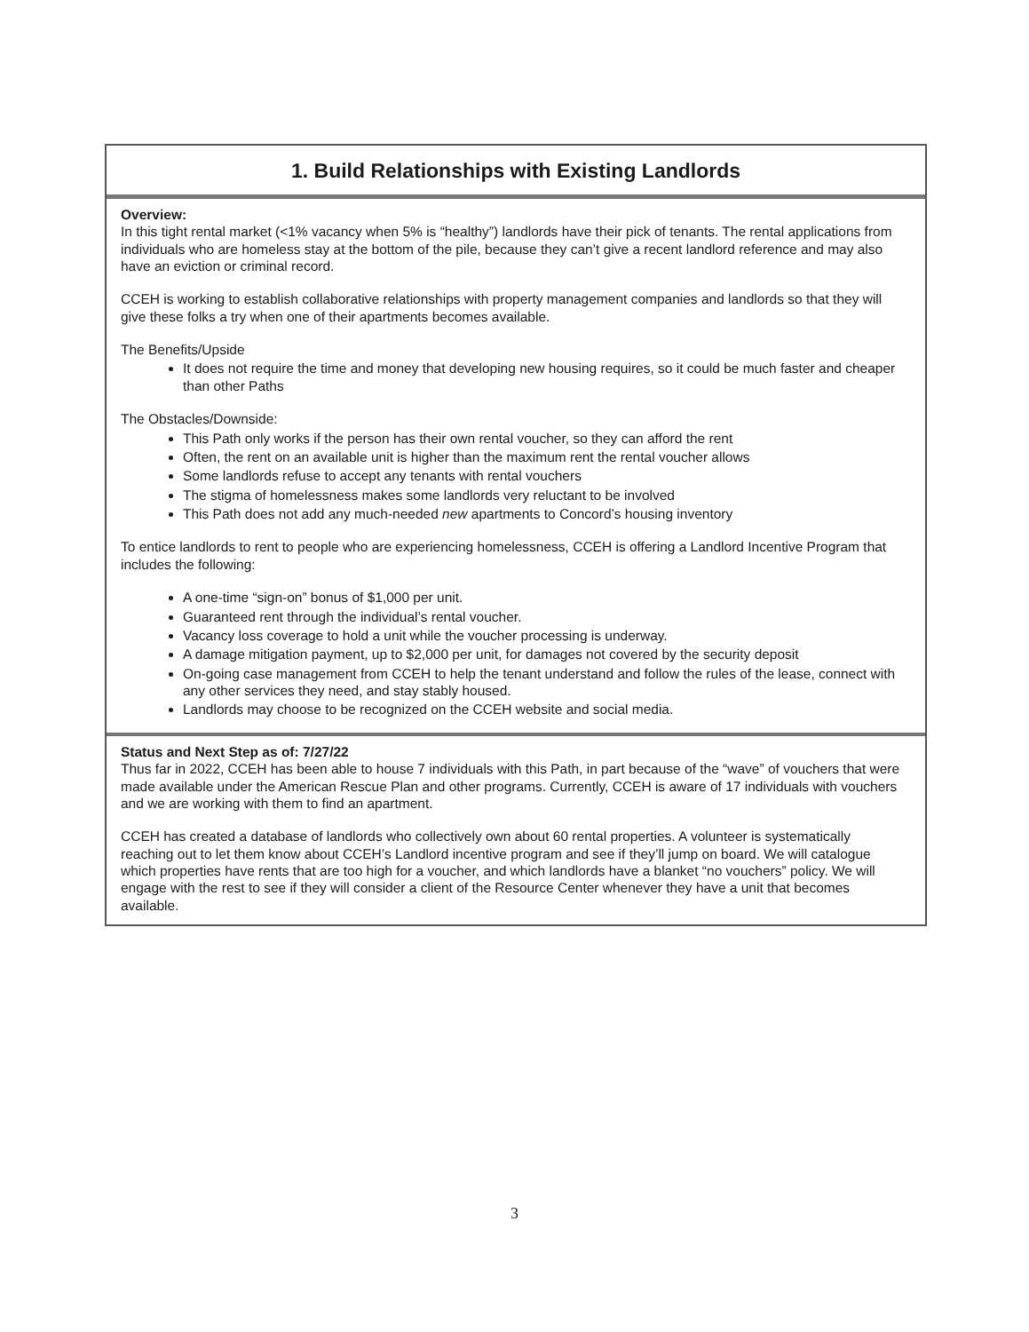1. Build Relationships with Existing Landlords
Overview:
In this tight rental market (<1% vacancy when 5% is “healthy”) landlords have their pick of tenants. The rental applications from individuals who are homeless stay at the bottom of the pile, because they can’t give a recent landlord reference and may also have an eviction or criminal record.
CCEH is working to establish collaborative relationships with property management companies and landlords so that they will give these folks a try when one of their apartments becomes available.
The Benefits/Upside
It does not require the time and money that developing new housing requires, so it could be much faster and cheaper than other Paths
The Obstacles/Downside:
This Path only works if the person has their own rental voucher, so they can afford the rent
Often, the rent on an available unit is higher than the maximum rent the rental voucher allows
Some landlords refuse to accept any tenants with rental vouchers
The stigma of homelessness makes some landlords very reluctant to be involved
This Path does not add any much-needed new apartments to Concord’s housing inventory
To entice landlords to rent to people who are experiencing homelessness, CCEH is offering a Landlord Incentive Program that includes the following:
A one-time “sign-on” bonus of $1,000 per unit.
Guaranteed rent through the individual’s rental voucher.
Vacancy loss coverage to hold a unit while the voucher processing is underway.
A damage mitigation payment, up to $2,000 per unit, for damages not covered by the security deposit
On-going case management from CCEH to help the tenant understand and follow the rules of the lease, connect with any other services they need, and stay stably housed.
Landlords may choose to be recognized on the CCEH website and social media.
Status and Next Step as of: 7/27/22
Thus far in 2022, CCEH has been able to house 7 individuals with this Path, in part because of the “wave” of vouchers that were made available under the American Rescue Plan and other programs. Currently, CCEH is aware of 17 individuals with vouchers and we are working with them to find an apartment.
CCEH has created a database of landlords who collectively own about 60 rental properties. A volunteer is systematically reaching out to let them know about CCEH’s Landlord incentive program and see if they’ll jump on board. We will catalogue which properties have rents that are too high for a voucher, and which landlords have a blanket “no vouchers” policy. We will engage with the rest to see if they will consider a client of the Resource Center whenever they have a unit that becomes available.
3